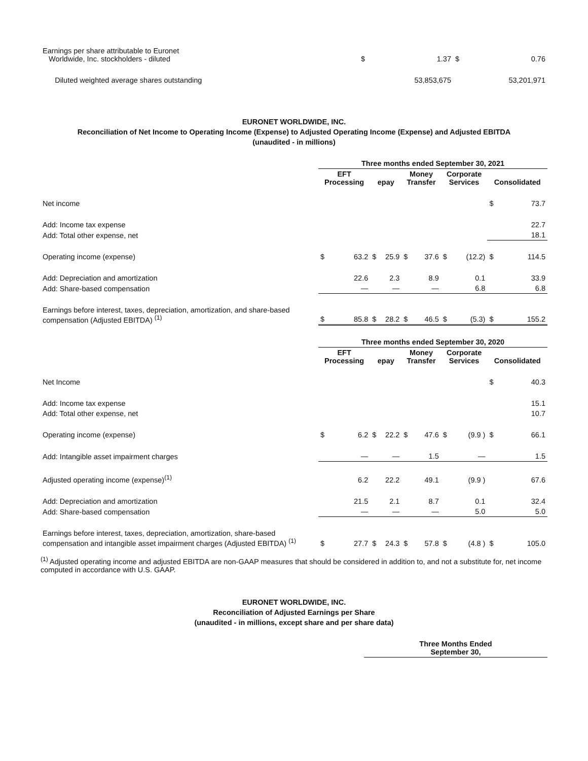| Earnings per share attributable to Euronet Worldwide, Inc. stockholders - diluted | $ | 1.37 | $ | 0.76 |
| Diluted weighted average shares outstanding | | 53,853,675 | | 53,201,971 |
EURONET WORLDWIDE, INC.
Reconciliation of Net Income to Operating Income (Expense) to Adjusted Operating Income (Expense) and Adjusted EBITDA
(unaudited - in millions)
| | Three months ended September 30, 2021 | | | | | | | | | |
| | EFT Processing | | epay | | Money Transfer | | Corporate Services | | Consolidated | |
| Net income | | | | | | | | | $ | 73.7 |
| Add: Income tax expense | | | | | | | | | | 22.7 |
| Add: Total other expense, net | | | | | | | | | 18.1 | |
| Operating income (expense) | $ | 63.2 | $ | 25.9 | $ | 37.6 | $ | (12.2) | $ | 114.5 |
| Add: Depreciation and amortization | | 22.6 | | 2.3 | | 8.9 | | 0.1 | | 33.9 |
| Add: Share-based compensation | — | | — | | — | | 6.8 | | 6.8 | |
| Earnings before interest, taxes, depreciation, amortization, and share-based compensation (Adjusted EBITDA) <sup>(1)</sup> | $ | 85.8 | $ | 28.2 | $ | 46.5 | $ | (5.3) | $ | 155.2 |
| | Three months ended September 30, 2020 | | | | | | | | | |
| | EFT Processing | | epay | | Money Transfer | | Corporate Services | | Consolidated | |
| Net Income | | | | | | | | | $ | 40.3 |
| Add: Income tax expense | | | | | | | | | | 15.1 |
| Add: Total other expense, net | | | | | | | | | | 10.7 |
| Operating income (expense) | $ | 6.2 | $ | 22.2 | $ | 47.6 | $ | (9.9 ) | $ | 66.1 |
| Add: Intangible asset impairment charges | — | | — | | 1.5 | | — | | 1.5 | |
| Adjusted operating income (expense)<sup>(1)</sup> | | 6.2 | | 22.2 | | 49.1 | | (9.9 ) | | 67.6 |
| Add: Depreciation and amortization | | 21.5 | | 2.1 | | 8.7 | | 0.1 | | 32.4 |
| Add: Share-based compensation | — | | — | | — | | 5.0 | | 5.0 | |
| Earnings before interest, taxes, depreciation, amortization, share-based compensation and intangible asset impairment charges (Adjusted EBITDA) <sup>(1)</sup> | $ | 27.7 | $ | 24.3 | $ | 57.8 | $ | (4.8 ) | $ | 105.0 |
<sup>(1)</sup> Adjusted operating income and adjusted EBITDA are non-GAAP measures that should be considered in addition to, and not a substitute for, net income computed in accordance with U.S. GAAP.
EURONET WORLDWIDE, INC.
Reconciliation of Adjusted Earnings per Share
(unaudited - in millions, except share and per share data)
| | Three Months Ended September 30, |